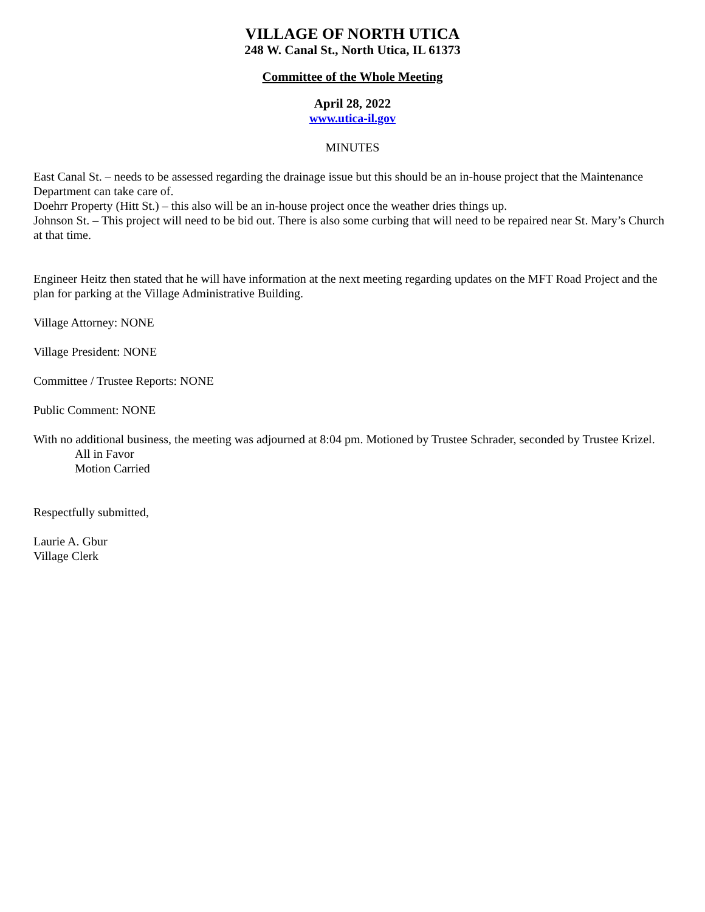VILLAGE OF NORTH UTICA
248 W. Canal St., North Utica, IL 61373
Committee of the Whole Meeting
April 28, 2022
www.utica-il.gov
MINUTES
East Canal St. – needs to be assessed regarding the drainage issue but this should be an in-house project that the Maintenance Department can take care of.
Doehrr Property (Hitt St.) – this also will be an in-house project once the weather dries things up.
Johnson St. – This project will need to be bid out. There is also some curbing that will need to be repaired near St. Mary’s Church at that time.
Engineer Heitz then stated that he will have information at the next meeting regarding updates on the MFT Road Project and the plan for parking at the Village Administrative Building.
Village Attorney: NONE
Village President: NONE
Committee / Trustee Reports: NONE
Public Comment: NONE
With no additional business, the meeting was adjourned at 8:04 pm. Motioned by Trustee Schrader, seconded by Trustee Krizel.
All in Favor
Motion Carried
Respectfully submitted,
Laurie A. Gbur
Village Clerk